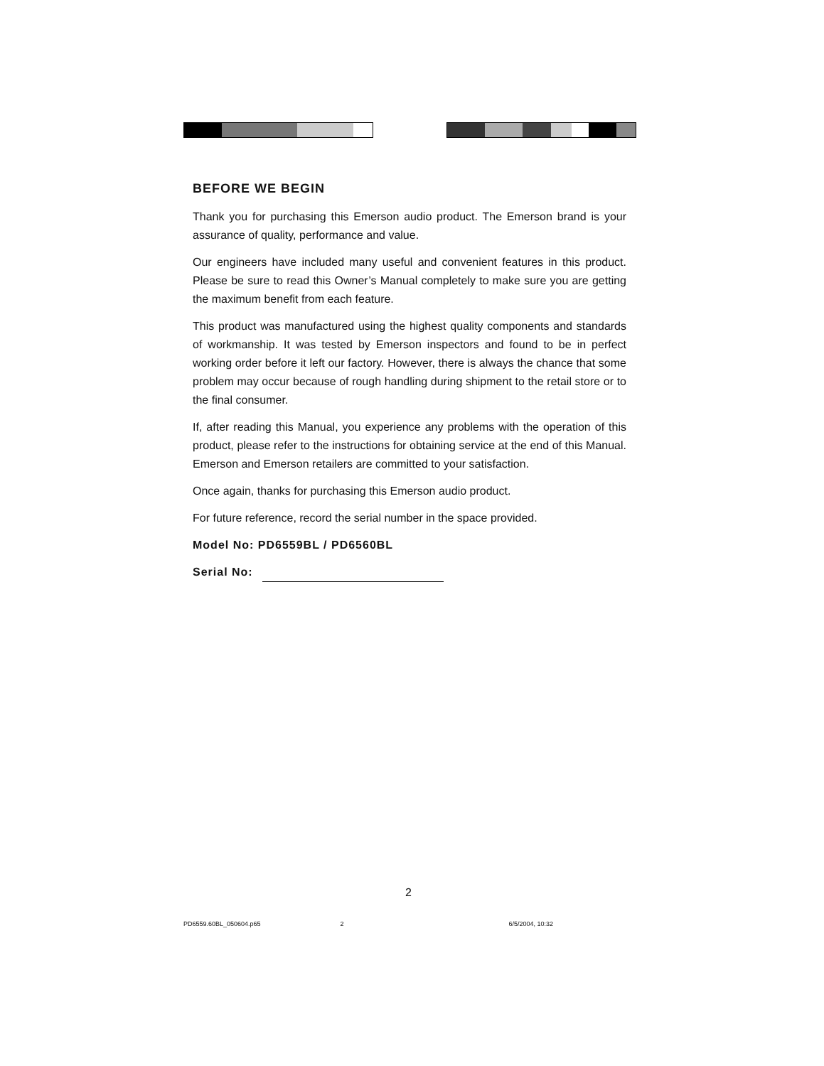BEFORE WE BEGIN
Thank you for purchasing this Emerson audio product. The Emerson brand is your assurance of quality, performance and value.
Our engineers have included many useful and convenient features in this product. Please be sure to read this Owner’s Manual completely to make sure you are getting the maximum benefit from each feature.
This product was manufactured using the highest quality components and standards of workmanship. It was tested by Emerson inspectors and found to be in perfect working order before it left our factory. However, there is always the chance that some problem may occur because of rough handling during shipment to the retail store or to the final consumer.
If, after reading this Manual, you experience any problems with the operation of this product, please refer to the instructions for obtaining service at the end of this Manual. Emerson and Emerson retailers are committed to your satisfaction.
Once again, thanks for purchasing this Emerson audio product.
For future reference, record the serial number in the space provided.
Model No: PD6559BL / PD6560BL
Serial No:
2
PD6559.60BL_050604.p65 2 6/5/2004, 10:32